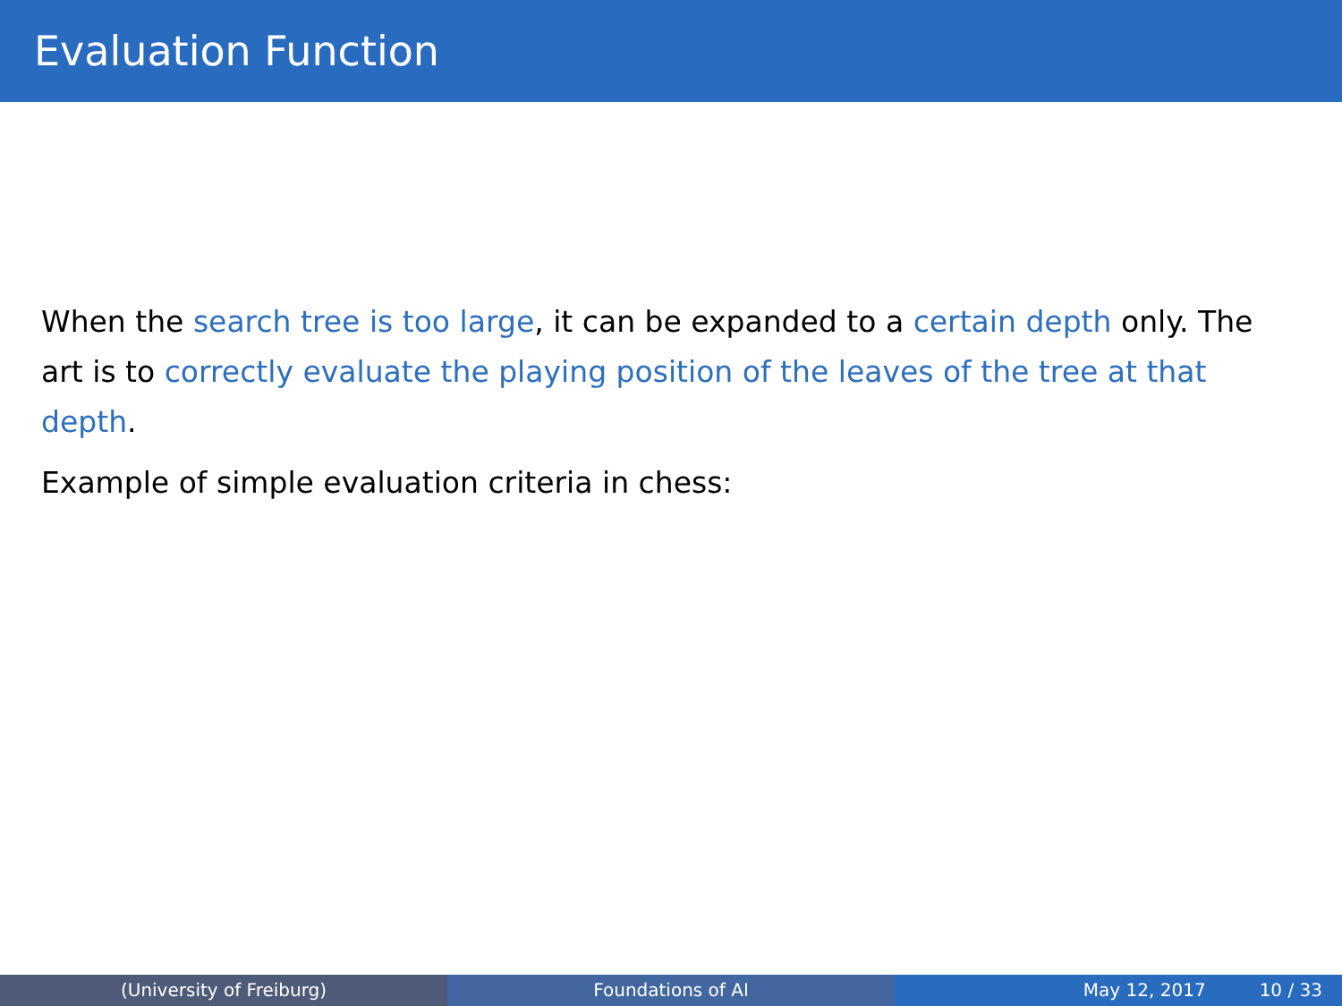Evaluation Function
When the search tree is too large, it can be expanded to a certain depth only. The art is to correctly evaluate the playing position of the leaves of the tree at that depth.
Example of simple evaluation criteria in chess:
(University of Freiburg) Foundations of AI May 12, 2017 10 / 33